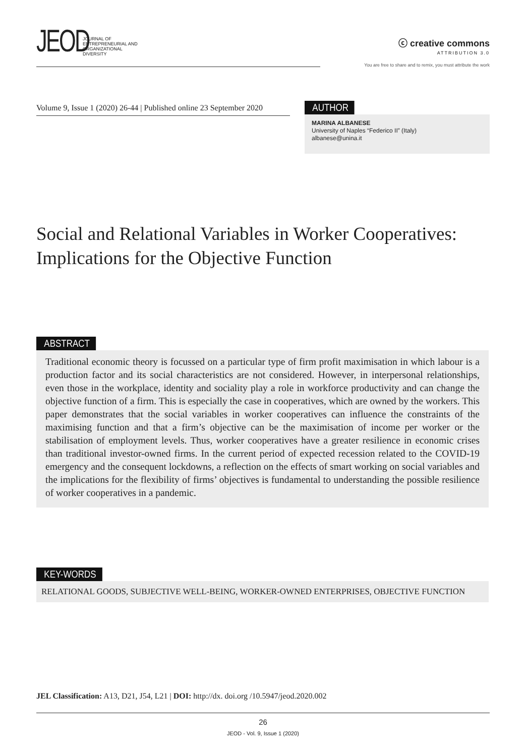JEOD
JOURNAL OF
ENTREPRENEURIAL AND
ORGANIZATIONAL
DIVERSITY
ⓒ creative commons
ATTRIBUTION 3.0
You are free to share and to remix, you must attribute the work
Volume 9, Issue 1 (2020) 26-44 | Published online 23 September 2020
AUTHOR
MARINA ALBANESE
University of Naples “Federico II” (Italy)
albanese@unina.it
Social and Relational Variables in Worker Cooperatives: Implications for the Objective Function
ABSTRACT
Traditional economic theory is focussed on a particular type of firm profit maximisation in which labour is a production factor and its social characteristics are not considered. However, in interpersonal relationships, even those in the workplace, identity and sociality play a role in workforce productivity and can change the objective function of a firm. This is especially the case in cooperatives, which are owned by the workers. This paper demonstrates that the social variables in worker cooperatives can influence the constraints of the maximising function and that a firm’s objective can be the maximisation of income per worker or the stabilisation of employment levels. Thus, worker cooperatives have a greater resilience in economic crises than traditional investor-owned firms. In the current period of expected recession related to the COVID-19 emergency and the consequent lockdowns, a reflection on the effects of smart working on social variables and the implications for the flexibility of firms’ objectives is fundamental to understanding the possible resilience of worker cooperatives in a pandemic.
KEY-WORDS
RELATIONAL GOODS, SUBJECTIVE WELL-BEING, WORKER-OWNED ENTERPRISES, OBJECTIVE FUNCTION
JEL Classification: A13, D21, J54, L21 | DOI: http://dx. doi.org /10.5947/jeod.2020.002
26
JEOD - Vol. 9, Issue 1 (2020)